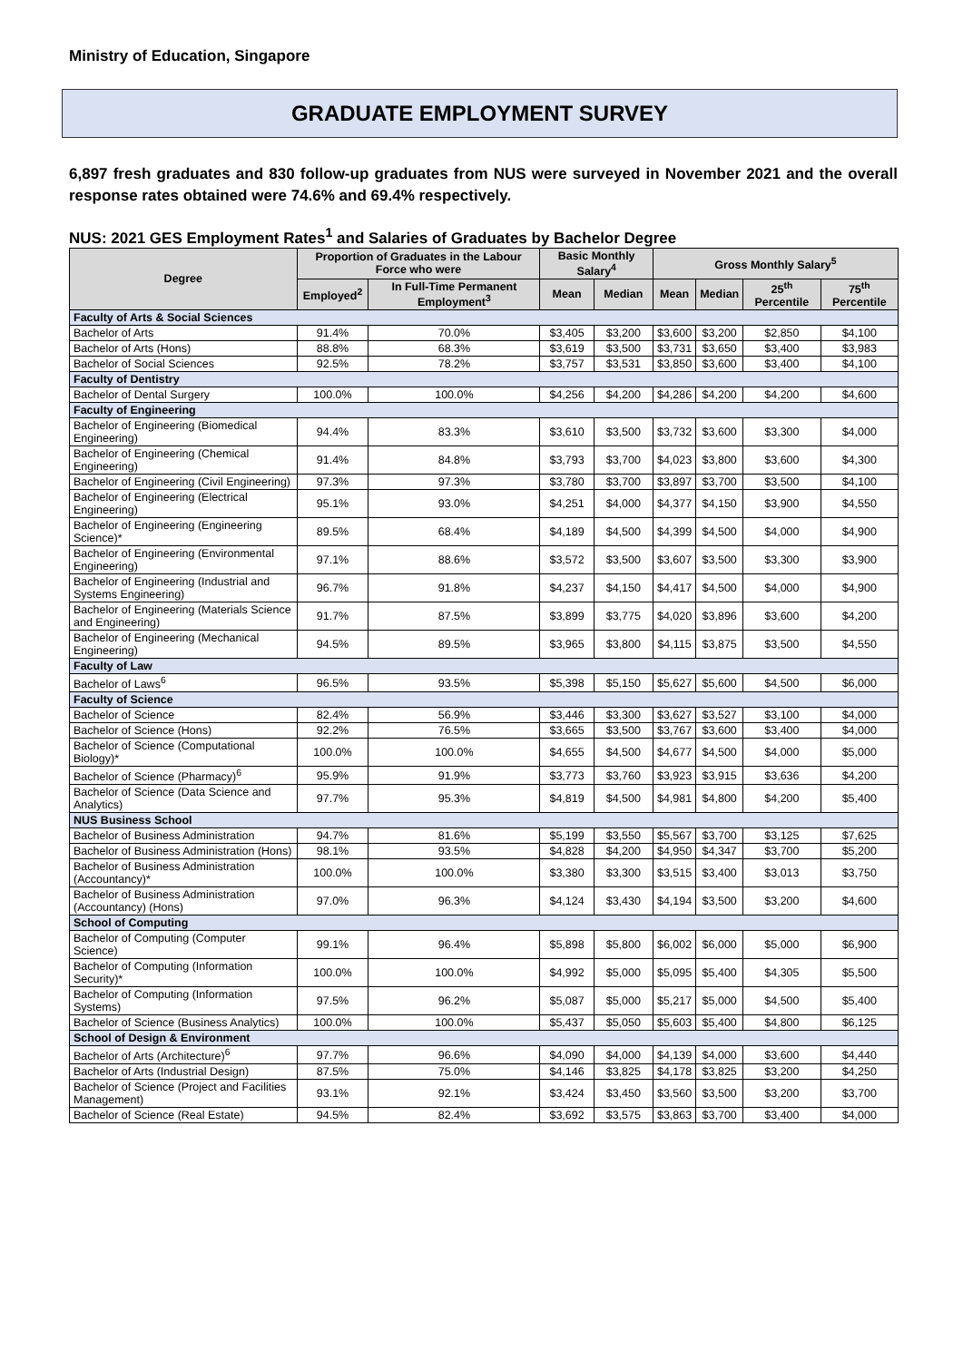Ministry of Education, Singapore
GRADUATE EMPLOYMENT SURVEY
6,897 fresh graduates and 830 follow-up graduates from NUS were surveyed in November 2021 and the overall response rates obtained were 74.6% and 69.4% respectively.
NUS: 2021 GES Employment Rates<sup>1</sup> and Salaries of Graduates by Bachelor Degree
| Degree | Proportion of Graduates in the Labour Force who were | | Basic Monthly Salary<sup>4</sup> | | Gross Monthly Salary<sup>5</sup> | | | |
| --- | --- | --- | --- | --- | --- | --- | --- | --- |
| | Employed<sup>2</sup> | In Full-Time Permanent Employment<sup>3</sup> | Mean | Median | Mean | Median | 25<sup>th</sup> Percentile | 75<sup>th</sup> Percentile |
| Faculty of Arts & Social Sciences | | | | | | | | |
| Bachelor of Arts | 91.4% | 70.0% | $3,405 | $3,200 | $3,600 | $3,200 | $2,850 | $4,100 |
| Bachelor of Arts (Hons) | 88.8% | 68.3% | $3,619 | $3,500 | $3,731 | $3,650 | $3,400 | $3,983 |
| Bachelor of Social Sciences | 92.5% | 78.2% | $3,757 | $3,531 | $3,850 | $3,600 | $3,400 | $4,100 |
| Faculty of Dentistry | | | | | | | | |
| Bachelor of Dental Surgery | 100.0% | 100.0% | $4,256 | $4,200 | $4,286 | $4,200 | $4,200 | $4,600 |
| Faculty of Engineering | | | | | | | | |
| Bachelor of Engineering (Biomedical Engineering) | 94.4% | 83.3% | $3,610 | $3,500 | $3,732 | $3,600 | $3,300 | $4,000 |
| Bachelor of Engineering (Chemical Engineering) | 91.4% | 84.8% | $3,793 | $3,700 | $4,023 | $3,800 | $3,600 | $4,300 |
| Bachelor of Engineering (Civil Engineering) | 97.3% | 97.3% | $3,780 | $3,700 | $3,897 | $3,700 | $3,500 | $4,100 |
| Bachelor of Engineering (Electrical Engineering) | 95.1% | 93.0% | $4,251 | $4,000 | $4,377 | $4,150 | $3,900 | $4,550 |
| Bachelor of Engineering (Engineering Science)* | 89.5% | 68.4% | $4,189 | $4,500 | $4,399 | $4,500 | $4,000 | $4,900 |
| Bachelor of Engineering (Environmental Engineering) | 97.1% | 88.6% | $3,572 | $3,500 | $3,607 | $3,500 | $3,300 | $3,900 |
| Bachelor of Engineering (Industrial and Systems Engineering) | 96.7% | 91.8% | $4,237 | $4,150 | $4,417 | $4,500 | $4,000 | $4,900 |
| Bachelor of Engineering (Materials Science and Engineering) | 91.7% | 87.5% | $3,899 | $3,775 | $4,020 | $3,896 | $3,600 | $4,200 |
| Bachelor of Engineering (Mechanical Engineering) | 94.5% | 89.5% | $3,965 | $3,800 | $4,115 | $3,875 | $3,500 | $4,550 |
| Faculty of Law | | | | | | | | |
| Bachelor of Laws<sup>6</sup> | 96.5% | 93.5% | $5,398 | $5,150 | $5,627 | $5,600 | $4,500 | $6,000 |
| Faculty of Science | | | | | | | | |
| Bachelor of Science | 82.4% | 56.9% | $3,446 | $3,300 | $3,627 | $3,527 | $3,100 | $4,000 |
| Bachelor of Science (Hons) | 92.2% | 76.5% | $3,665 | $3,500 | $3,767 | $3,600 | $3,400 | $4,000 |
| Bachelor of Science (Computational Biology)* | 100.0% | 100.0% | $4,655 | $4,500 | $4,677 | $4,500 | $4,000 | $5,000 |
| Bachelor of Science (Pharmacy)<sup>6</sup> | 95.9% | 91.9% | $3,773 | $3,760 | $3,923 | $3,915 | $3,636 | $4,200 |
| Bachelor of Science (Data Science and Analytics) | 97.7% | 95.3% | $4,819 | $4,500 | $4,981 | $4,800 | $4,200 | $5,400 |
| NUS Business School | | | | | | | | |
| Bachelor of Business Administration | 94.7% | 81.6% | $5,199 | $3,550 | $5,567 | $3,700 | $3,125 | $7,625 |
| Bachelor of Business Administration (Hons) | 98.1% | 93.5% | $4,828 | $4,200 | $4,950 | $4,347 | $3,700 | $5,200 |
| Bachelor of Business Administration (Accountancy)* | 100.0% | 100.0% | $3,380 | $3,300 | $3,515 | $3,400 | $3,013 | $3,750 |
| Bachelor of Business Administration (Accountancy) (Hons) | 97.0% | 96.3% | $4,124 | $3,430 | $4,194 | $3,500 | $3,200 | $4,600 |
| School of Computing | | | | | | | | |
| Bachelor of Computing (Computer Science) | 99.1% | 96.4% | $5,898 | $5,800 | $6,002 | $6,000 | $5,000 | $6,900 |
| Bachelor of Computing (Information Security)* | 100.0% | 100.0% | $4,992 | $5,000 | $5,095 | $5,400 | $4,305 | $5,500 |
| Bachelor of Computing (Information Systems) | 97.5% | 96.2% | $5,087 | $5,000 | $5,217 | $5,000 | $4,500 | $5,400 |
| Bachelor of Science (Business Analytics) | 100.0% | 100.0% | $5,437 | $5,050 | $5,603 | $5,400 | $4,800 | $6,125 |
| School of Design & Environment | | | | | | | | |
| Bachelor of Arts (Architecture)<sup>6</sup> | 97.7% | 96.6% | $4,090 | $4,000 | $4,139 | $4,000 | $3,600 | $4,440 |
| Bachelor of Arts (Industrial Design) | 87.5% | 75.0% | $4,146 | $3,825 | $4,178 | $3,825 | $3,200 | $4,250 |
| Bachelor of Science (Project and Facilities Management) | 93.1% | 92.1% | $3,424 | $3,450 | $3,560 | $3,500 | $3,200 | $3,700 |
| Bachelor of Science (Real Estate) | 94.5% | 82.4% | $3,692 | $3,575 | $3,863 | $3,700 | $3,400 | $4,000 |